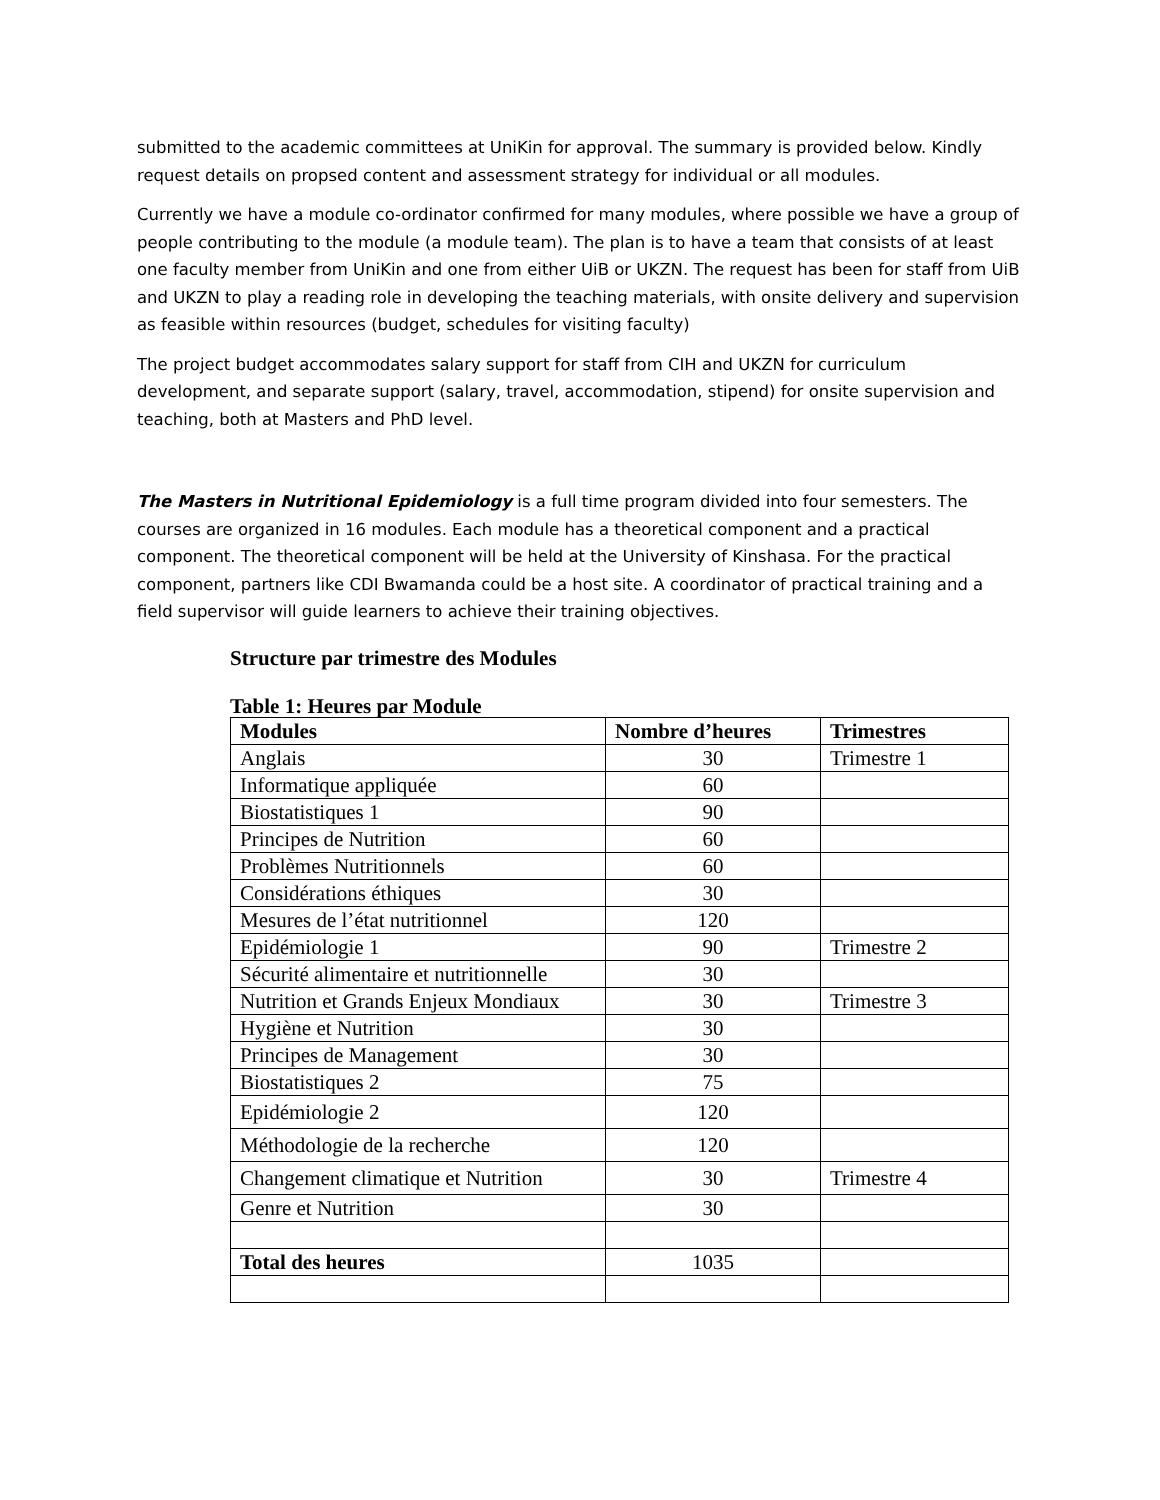submitted to the academic committees at UniKin for approval. The summary is provided below. Kindly request details on propsed content and assessment strategy for individual or all modules.
Currently we have a module co-ordinator confirmed for many modules, where possible we have a group of people contributing to the module (a module team). The plan is to have a team that consists of at least one faculty member from UniKin and one from either UiB or UKZN. The request has been for staff from UiB and UKZN to play a reading role in developing the teaching materials, with onsite delivery and supervision as feasible within resources (budget, schedules for visiting faculty)
The project budget accommodates salary support for staff from CIH and UKZN for curriculum development, and separate support (salary, travel, accommodation, stipend) for onsite supervision and teaching, both at Masters and PhD level.
The Masters in Nutritional Epidemiology is a full time program divided into four semesters. The courses are organized in 16 modules. Each module has a theoretical component and a practical component. The theoretical component will be held at the University of Kinshasa. For the practical component, partners like CDI Bwamanda could be a host site. A coordinator of practical training and a field supervisor will guide learners to achieve their training objectives.
Structure par trimestre des Modules
Table 1: Heures par Module
| Modules | Nombre d’heures | Trimestres |
| --- | --- | --- |
| Anglais | 30 | Trimestre 1 |
| Informatique appliquée | 60 | |
| Biostatistiques 1 | 90 | |
| Principes de Nutrition | 60 | |
| Problèmes Nutritionnels | 60 | |
| Considérations éthiques | 30 | |
| Mesures de l’état nutritionnel | 120 | |
| Epidémiologie 1 | 90 | Trimestre 2 |
| Sécurité alimentaire et nutritionnelle | 30 | |
| Nutrition et Grands Enjeux Mondiaux | 30 | Trimestre 3 |
| Hygiène et Nutrition | 30 | |
| Principes de Management | 30 | |
| Biostatistiques 2 | 75 | |
| Epidémiologie 2 | 120 | |
| Méthodologie de la recherche | 120 | |
| Changement climatique et Nutrition | 30 | Trimestre 4 |
| Genre et Nutrition | 30 | |
| Total des heures | 1035 | |